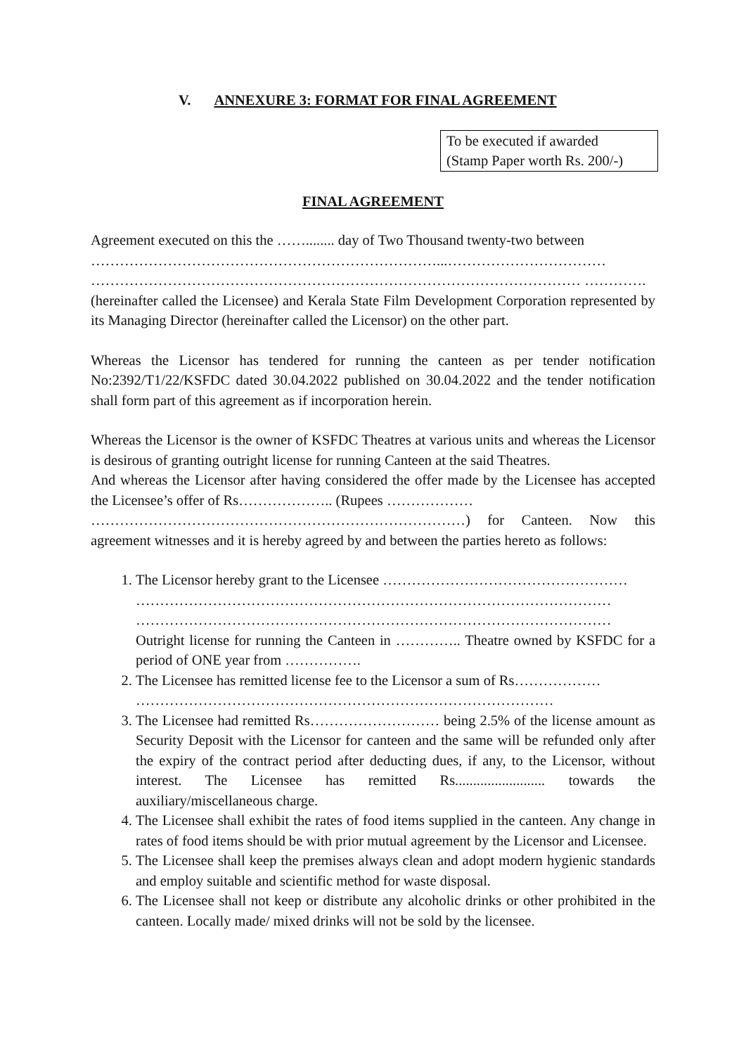V. ANNEXURE 3: FORMAT FOR FINAL AGREEMENT
To be executed if awarded
(Stamp Paper worth Rs. 200/-)
FINAL AGREEMENT
Agreement executed on this the ……........ day of Two Thousand twenty-two between
………………………………………………………………...……………………………
………………………………………………………………………………………… ………….
(hereinafter called the Licensee) and Kerala State Film Development Corporation represented by its Managing Director (hereinafter called the Licensor) on the other part.
Whereas the Licensor has tendered for running the canteen as per tender notification No:2392/T1/22/KSFDC dated 30.04.2022 published on 30.04.2022 and the tender notification shall form part of this agreement as if incorporation herein.
Whereas the Licensor is the owner of KSFDC Theatres at various units and whereas the Licensor is desirous of granting outright license for running Canteen at the said Theatres.
And whereas the Licensor after having considered the offer made by the Licensee has accepted the Licensee’s offer of Rs……………….. (Rupees ………………
……………………………………………………………………) for Canteen. Now this agreement witnesses and it is hereby agreed by and between the parties hereto as follows:
1. The Licensor hereby grant to the Licensee ……………………………………………
………………………………………………………………………………………
………………………………………………………………………………………
Outright license for running the Canteen in ………….. Theatre owned by KSFDC for a period of ONE year from …………….
2. The Licensee has remitted license fee to the Licensor a sum of Rs………………
……………………………………………………………………………
3. The Licensee had remitted Rs……………………… being 2.5% of the license amount as Security Deposit with the Licensor for canteen and the same will be refunded only after the expiry of the contract period after deducting dues, if any, to the Licensor, without interest. The Licensee has remitted Rs......................... towards the auxiliary/miscellaneous charge.
4. The Licensee shall exhibit the rates of food items supplied in the canteen. Any change in rates of food items should be with prior mutual agreement by the Licensor and Licensee.
5. The Licensee shall keep the premises always clean and adopt modern hygienic standards and employ suitable and scientific method for waste disposal.
6. The Licensee shall not keep or distribute any alcoholic drinks or other prohibited in the canteen. Locally made/ mixed drinks will not be sold by the licensee.